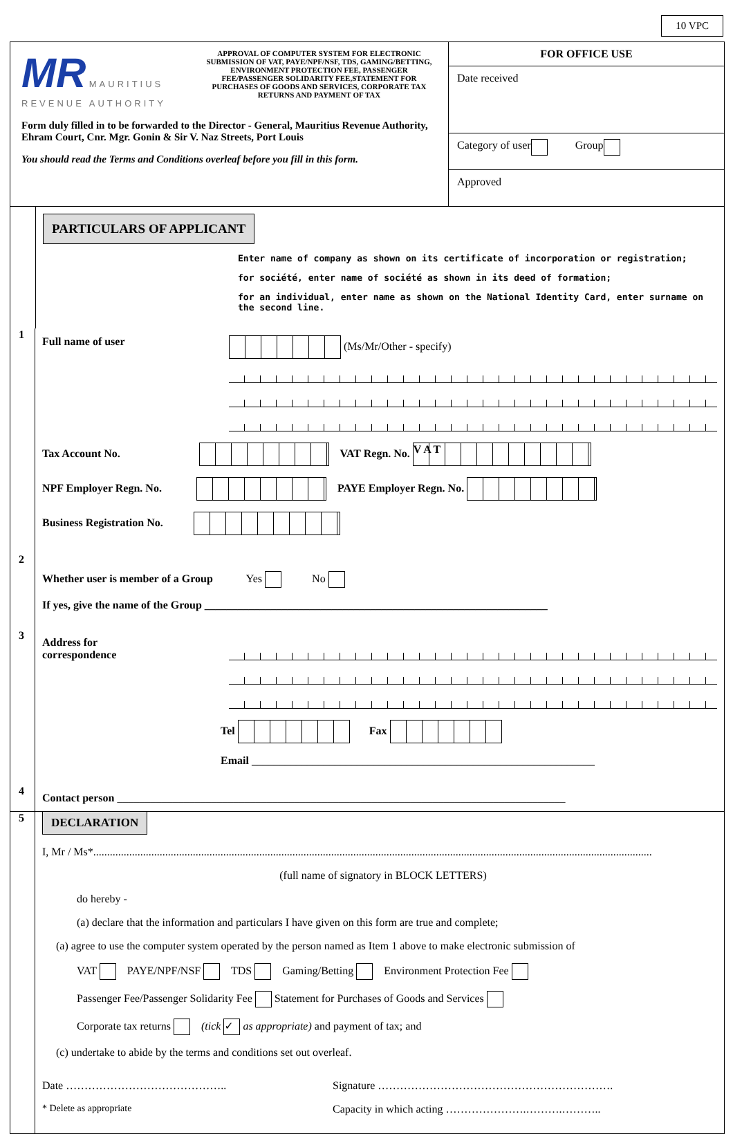10 VPC
MR MAURITIUS REVENUE AUTHORITY
APPROVAL OF COMPUTER SYSTEM FOR ELECTRONIC SUBMISSION OF VAT, PAYE/NPF/NSF, TDS, GAMING/BETTING, ENVIRONMENT PROTECTION FEE, PASSENGER FEE/PASSENGER SOLIDARITY FEE,STATEMENT FOR PURCHASES OF GOODS AND SERVICES, CORPORATE TAX RETURNS AND PAYMENT OF TAX
Form duly filled in to be forwarded to the Director - General, Mauritius Revenue Authority, Ehram Court, Cnr. Mgr. Gonin & Sir V. Naz Streets, Port Louis
You should read the Terms and Conditions overleaf before you fill in this form.
FOR OFFICE USE
Date received
Category of user Group
Approved
PARTICULARS OF APPLICANT
Enter name of company as shown on its certificate of incorporation or registration;
for société, enter name of société as shown in its deed of formation;
for an individual, enter name as shown on the National Identity Card, enter surname on the second line.
1
Full name of user (Ms/Mr/Other - specify)
Tax Account No. VAT Regn. No. V A T
NPF Employer Regn. No. PAYE Employer Regn. No.
Business Registration No.
2
Whether user is member of a Group Yes No
If yes, give the name of the Group ______________________________________________________________
3
Address for
correspondence
Tel Fax
Email ______________________________________________________________
4
Contact person _________________________________________________________________________________
5
DECLARATION
I, Mr / Ms*..........................................................................................................................................................................................................
(full name of signatory in BLOCK LETTERS)
do hereby -
(a) declare that the information and particulars I have given on this form are true and complete;
(a) agree to use the computer system operated by the person named as Item 1 above to make electronic submission of
VAT PAYE/NPF/NSF TDS Gaming/Betting Environment Protection Fee
Passenger Fee/Passenger Solidarity Fee Statement for Purchases of Goods and Services
Corporate tax returns (tick ✓ as appropriate) and payment of tax; and
(c) undertake to abide by the terms and conditions set out overleaf.
Date …………………………………….. Signature ……………………………………………………….
* Delete as appropriate Capacity in which acting ………………….……….………..